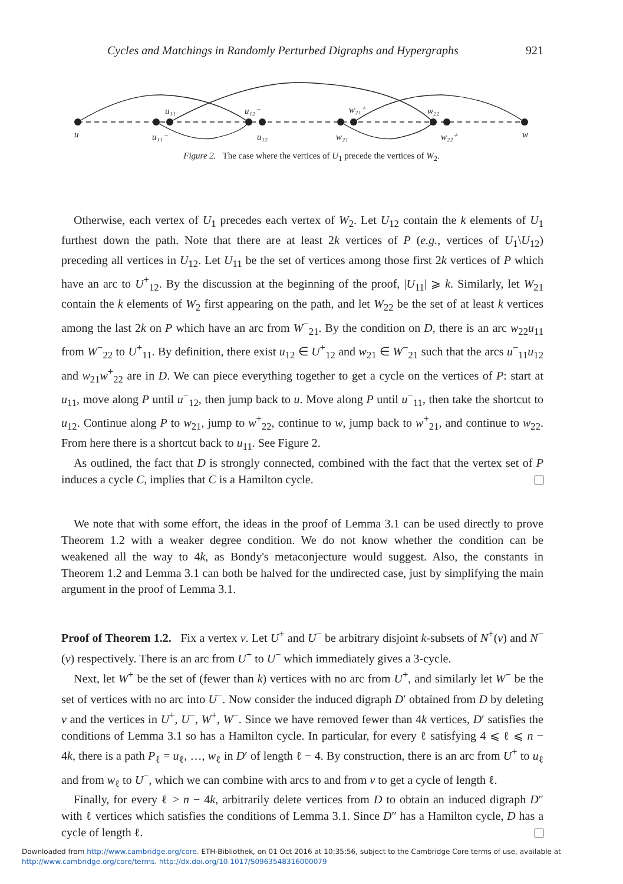Cycles and Matchings in Randomly Perturbed Digraphs and Hypergraphs 921
u
u₁₁⁻
u₁₁
u₁₂⁻
u₁₂
w₂₁
w₂₁⁺
w₂₂
w₂₂⁺
w
Figure 2. The case where the vertices of U<sub>1</sub> precede the vertices of W<sub>2</sub>.
Otherwise, each vertex of U<sub>1</sub> precedes each vertex of W<sub>2</sub>. Let U<sub>12</sub> contain the k elements of U<sub>1</sub> furthest down the path. Note that there are at least 2k vertices of P (e.g., vertices of U<sub>1</sub>\U<sub>12</sub>) preceding all vertices in U<sub>12</sub>. Let U<sub>11</sub> be the set of vertices among those first 2k vertices of P which have an arc to U<sup>+</sup><sub>12</sub>. By the discussion at the beginning of the proof, |U<sub>11</sub>| ⩾ k. Similarly, let W<sub>21</sub> contain the k elements of W<sub>2</sub> first appearing on the path, and let W<sub>22</sub> be the set of at least k vertices among the last 2k on P which have an arc from W<sup>−</sup><sub>21</sub>. By the condition on D, there is an arc w<sub>22</sub>u<sub>11</sub> from W<sup>−</sup><sub>22</sub> to U<sup>+</sup><sub>11</sub>. By definition, there exist u<sub>12</sub> ∈ U<sup>+</sup><sub>12</sub> and w<sub>21</sub> ∈ W<sup>−</sup><sub>21</sub> such that the arcs u<sup>−</sup><sub>11</sub>u<sub>12</sub> and w<sub>21</sub>w<sup>+</sup><sub>22</sub> are in D. We can piece everything together to get a cycle on the vertices of P: start at u<sub>11</sub>, move along P until u<sup>−</sup><sub>12</sub>, then jump back to u. Move along P until u<sup>−</sup><sub>11</sub>, then take the shortcut to u<sub>12</sub>. Continue along P to w<sub>21</sub>, jump to w<sup>+</sup><sub>22</sub>, continue to w, jump back to w<sup>+</sup><sub>21</sub>, and continue to w<sub>22</sub>. From here there is a shortcut back to u<sub>11</sub>. See Figure 2.
As outlined, the fact that D is strongly connected, combined with the fact that the vertex set of P induces a cycle C, implies that C is a Hamilton cycle.
We note that with some effort, the ideas in the proof of Lemma 3.1 can be used directly to prove Theorem 1.2 with a weaker degree condition. We do not know whether the condition can be weakened all the way to 4k, as Bondy's metaconjecture would suggest. Also, the constants in Theorem 1.2 and Lemma 3.1 can both be halved for the undirected case, just by simplifying the main argument in the proof of Lemma 3.1.
Proof of Theorem 1.2. Fix a vertex v. Let U<sup>+</sup> and U<sup>−</sup> be arbitrary disjoint k-subsets of N<sup>+</sup>(v) and N<sup>−</sup>(v) respectively. There is an arc from U<sup>+</sup> to U<sup>−</sup> which immediately gives a 3-cycle.
Next, let W<sup>+</sup> be the set of (fewer than k) vertices with no arc from U<sup>+</sup>, and similarly let W<sup>−</sup> be the set of vertices with no arc into U<sup>−</sup>. Now consider the induced digraph D′ obtained from D by deleting v and the vertices in U<sup>+</sup>, U<sup>−</sup>, W<sup>+</sup>, W<sup>−</sup>. Since we have removed fewer than 4k vertices, D′ satisfies the conditions of Lemma 3.1 so has a Hamilton cycle. In particular, for every ℓ satisfying 4 ⩽ ℓ ⩽ n − 4k, there is a path P<sub>ℓ</sub> = u<sub>ℓ</sub>, …, w<sub>ℓ</sub> in D′ of length ℓ − 4. By construction, there is an arc from U<sup>+</sup> to u<sub>ℓ</sub> and from w<sub>ℓ</sub> to U<sup>−</sup>, which we can combine with arcs to and from v to get a cycle of length ℓ.
Finally, for every ℓ > n − 4k, arbitrarily delete vertices from D to obtain an induced digraph D″ with ℓ vertices which satisfies the conditions of Lemma 3.1. Since D″ has a Hamilton cycle, D has a cycle of length ℓ.
Downloaded from http://www.cambridge.org/core. ETH-Bibliothek, on 01 Oct 2016 at 10:35:56, subject to the Cambridge Core terms of use, available at
http://www.cambridge.org/core/terms. http://dx.doi.org/10.1017/S0963548316000079